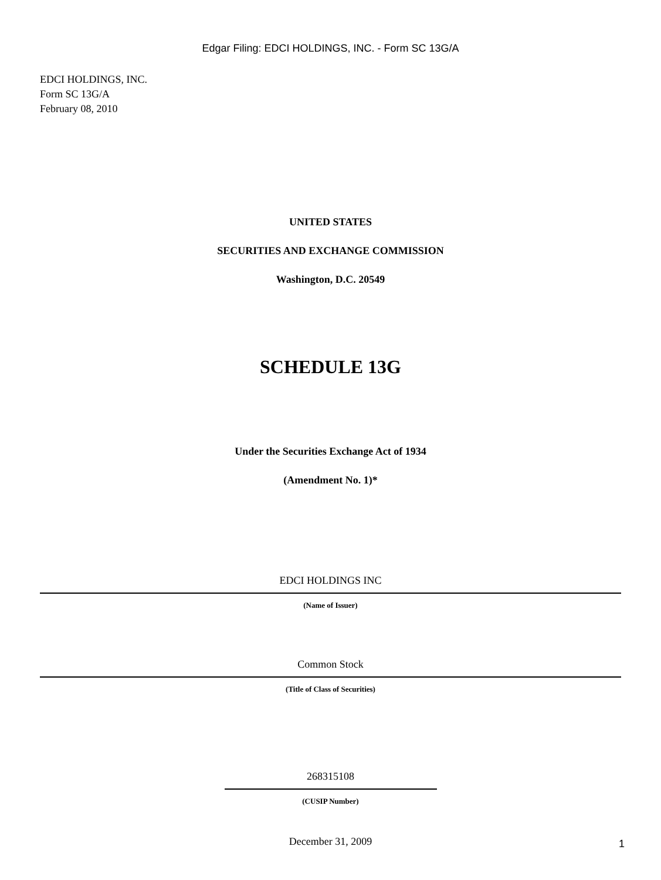Edgar Filing: EDCI HOLDINGS, INC. - Form SC 13G/A
EDCI HOLDINGS, INC.
Form SC 13G/A
February 08, 2010
UNITED STATES
SECURITIES AND EXCHANGE COMMISSION
Washington, D.C. 20549
SCHEDULE 13G
Under the Securities Exchange Act of 1934
(Amendment No. 1)*
EDCI HOLDINGS INC
(Name of Issuer)
Common Stock
(Title of Class of Securities)
268315108
(CUSIP Number)
December 31, 2009
1